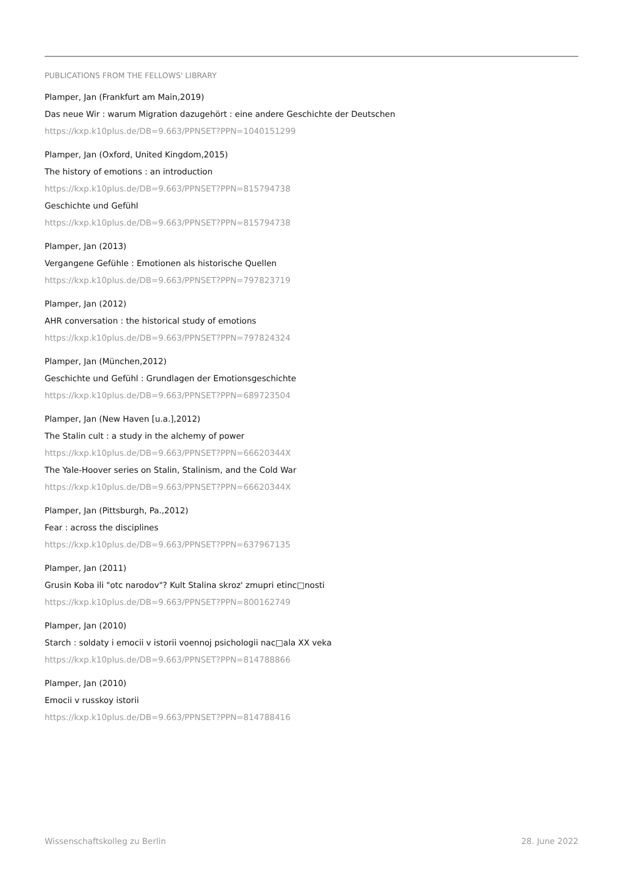PUBLICATIONS FROM THE FELLOWS' LIBRARY
Plamper, Jan (Frankfurt am Main,2019)
Das neue Wir : warum Migration dazugehört : eine andere Geschichte der Deutschen
https://kxp.k10plus.de/DB=9.663/PPNSET?PPN=1040151299
Plamper, Jan (Oxford, United Kingdom,2015)
The history of emotions : an introduction
https://kxp.k10plus.de/DB=9.663/PPNSET?PPN=815794738
Geschichte und Gefühl
https://kxp.k10plus.de/DB=9.663/PPNSET?PPN=815794738
Plamper, Jan (2013)
Vergangene Gefühle : Emotionen als historische Quellen
https://kxp.k10plus.de/DB=9.663/PPNSET?PPN=797823719
Plamper, Jan (2012)
AHR conversation : the historical study of emotions
https://kxp.k10plus.de/DB=9.663/PPNSET?PPN=797824324
Plamper, Jan (München,2012)
Geschichte und Gefühl : Grundlagen der Emotionsgeschichte
https://kxp.k10plus.de/DB=9.663/PPNSET?PPN=689723504
Plamper, Jan (New Haven [u.a.],2012)
The Stalin cult : a study in the alchemy of power
https://kxp.k10plus.de/DB=9.663/PPNSET?PPN=66620344X
The Yale-Hoover series on Stalin, Stalinism, and the Cold War
https://kxp.k10plus.de/DB=9.663/PPNSET?PPN=66620344X
Plamper, Jan (Pittsburgh, Pa.,2012)
Fear : across the disciplines
https://kxp.k10plus.de/DB=9.663/PPNSET?PPN=637967135
Plamper, Jan (2011)
Grusin Koba ili "otc narodov"? Kult Stalina skroz' zmupri etinc□nosti
https://kxp.k10plus.de/DB=9.663/PPNSET?PPN=800162749
Plamper, Jan (2010)
Starch : soldaty i emocii v istorii voennoj psichologii nac□ala XX veka
https://kxp.k10plus.de/DB=9.663/PPNSET?PPN=814788866
Plamper, Jan (2010)
Emocii v russkoy istorii
https://kxp.k10plus.de/DB=9.663/PPNSET?PPN=814788416
Wissenschaftskolleg zu Berlin 28. June 2022